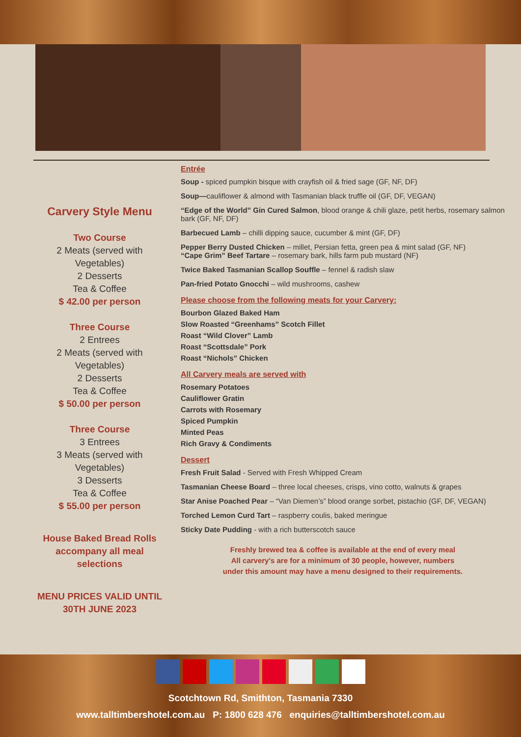Carvery Style Menu
Two Course
2 Meats (served with Vegetables)
2 Desserts
Tea & Coffee
$ 42.00 per person
Three Course
2 Entrees
2 Meats (served with Vegetables)
2 Desserts
Tea & Coffee
$ 50.00 per person
Three Course
3 Entrees
3 Meats (served with Vegetables)
3 Desserts
Tea & Coffee
$ 55.00 per person
House Baked Bread Rolls accompany all meal selections
MENU PRICES VALID UNTIL 30TH JUNE 2023
Entrée
Soup - spiced pumpkin bisque with crayfish oil & fried sage (GF, NF, DF)
Soup—cauliflower & almond with Tasmanian black truffle oil (GF, DF, VEGAN)
“Edge of the World” Gin Cured Salmon, blood orange & chili glaze, petit herbs, rosemary salmon bark (GF, NF, DF)
Barbecued Lamb – chilli dipping sauce, cucumber & mint (GF, DF)
Pepper Berry Dusted Chicken – millet, Persian fetta, green pea & mint salad (GF, NF)
“Cape Grim” Beef Tartare – rosemary bark, hills farm pub mustard (NF)
Twice Baked Tasmanian Scallop Souffle – fennel & radish slaw
Pan-fried Potato Gnocchi – wild mushrooms, cashew
Please choose from the following meats for your Carvery:
Bourbon Glazed Baked Ham
Slow Roasted “Greenhams” Scotch Fillet
Roast “Wild Clover” Lamb
Roast “Scottsdale” Pork
Roast “Nichols” Chicken
All Carvery meals are served with
Rosemary Potatoes
Cauliflower Gratin
Carrots with Rosemary
Spiced Pumpkin
Minted Peas
Rich Gravy & Condiments
Dessert
Fresh Fruit Salad - Served with Fresh Whipped Cream
Tasmanian Cheese Board – three local cheeses, crisps, vino cotto, walnuts & grapes
Star Anise Poached Pear – “Van Diemen’s” blood orange sorbet, pistachio (GF, DF, VEGAN)
Torched Lemon Curd Tart – raspberry coulis, baked meringue
Sticky Date Pudding - with a rich butterscotch sauce
Freshly brewed tea & coffee is available at the end of every meal
All carvery's are for a minimum of 30 people, however, numbers
under this amount may have a menu designed to their requirements.
Scotchtown Rd, Smithton, Tasmania 7330
www.talltimbershotel.com.au P: 1800 628 476 enquiries@talltimbershotel.com.au